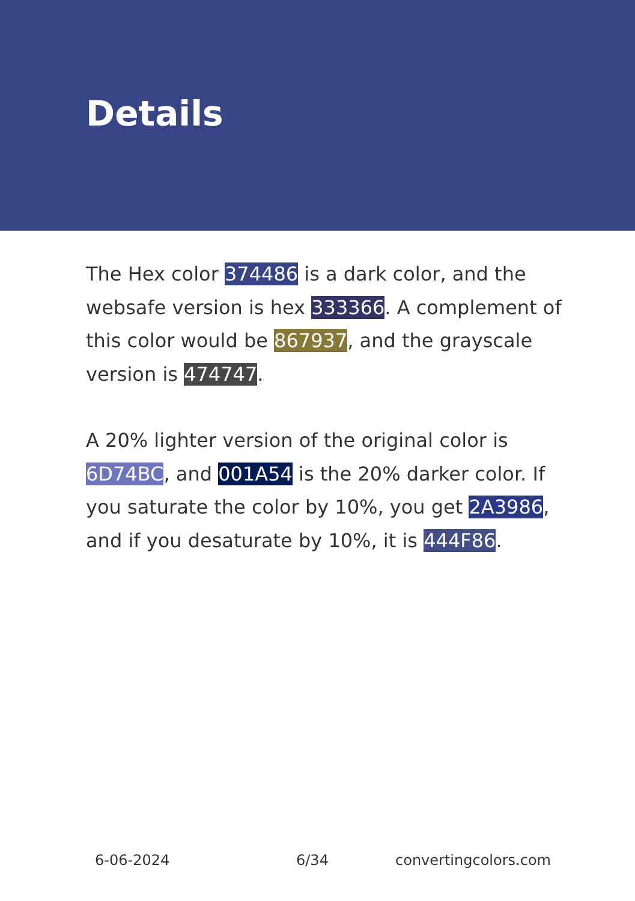Details
The Hex color 374486 is a dark color, and the websafe version is hex 333366. A complement of this color would be 867937, and the grayscale version is 474747.
A 20% lighter version of the original color is 6D74BC, and 001A54 is the 20% darker color. If you saturate the color by 10%, you get 2A3986, and if you desaturate by 10%, it is 444F86.
6-06-2024 6/34 convertingcolors.com